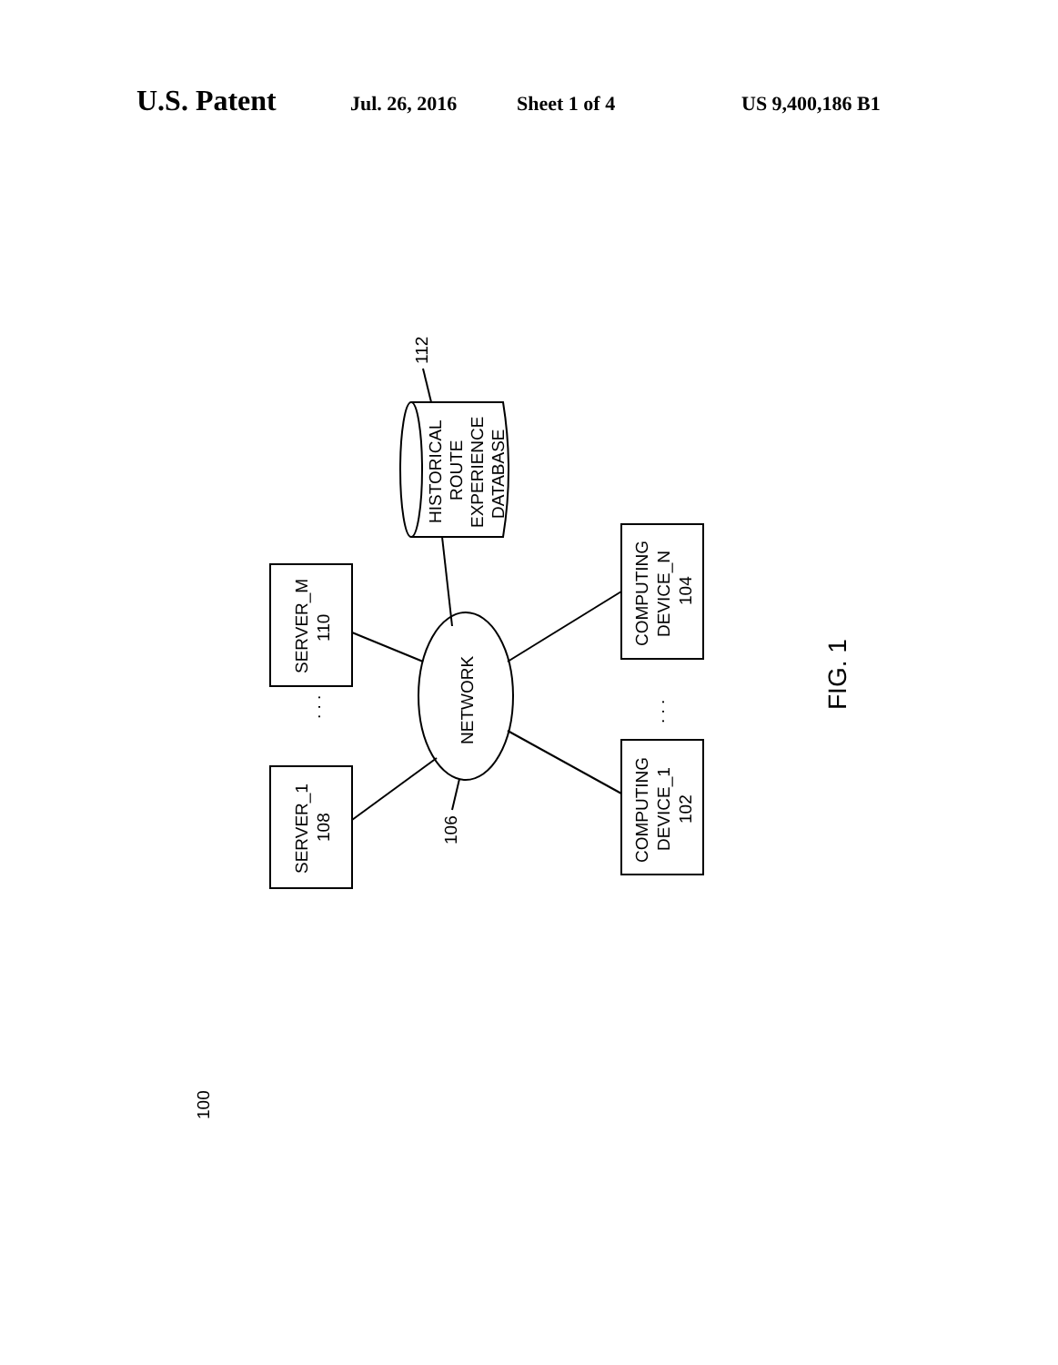U.S. Patent
Jul. 26, 2016 Sheet 1 of 4 US 9,400,186 B1
SERVER_M
110
SERVER_1
108
COMPUTING
DEVICE_N
104
COMPUTING
DEVICE_1
102
HISTORICAL
ROUTE
EXPERIENCE
DATABASE
NETWORK
112
106
. . .
. . .
FIG. 1
100